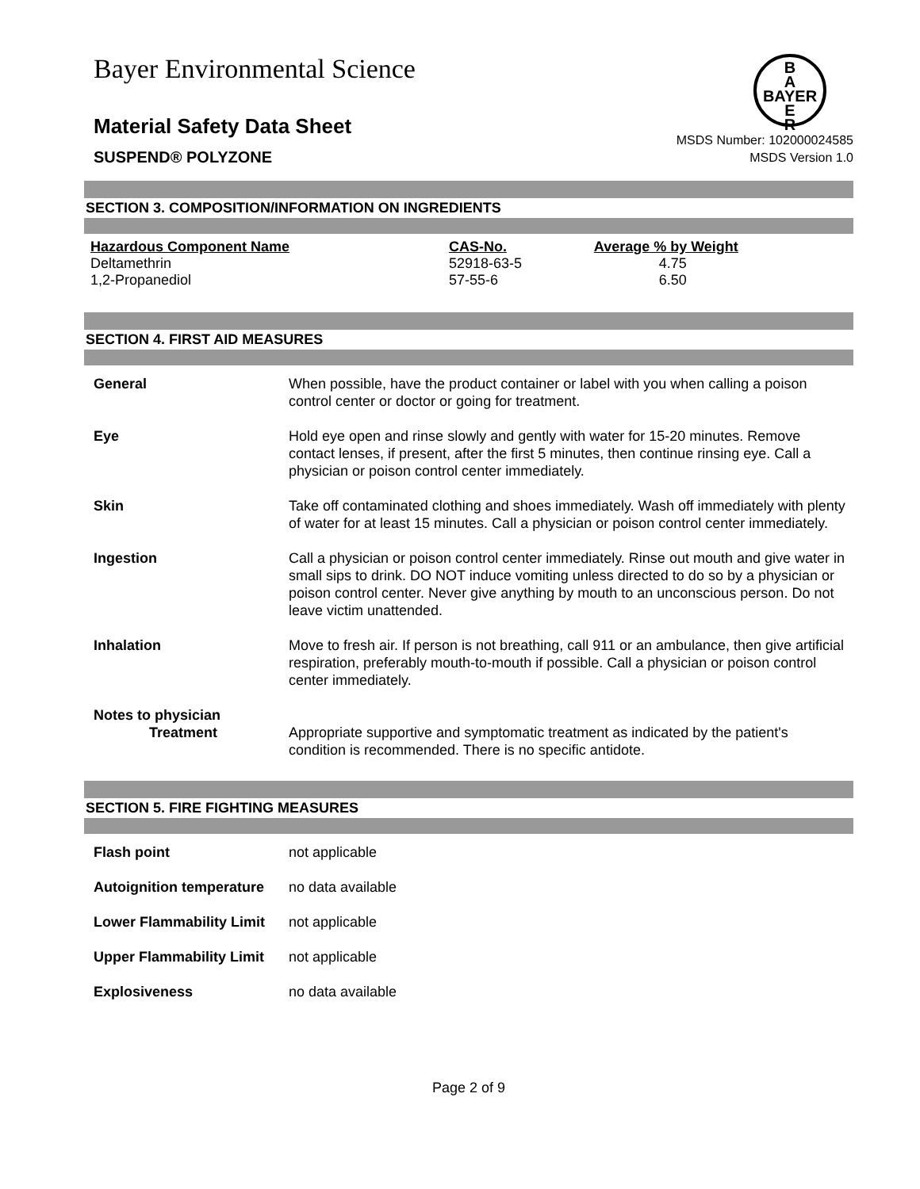Bayer Environmental Science
B
A
BAYER
E
R
Material Safety Data Sheet
SUSPEND® POLYZONE
MSDS Number: 102000024585
MSDS Version 1.0
SECTION 3. COMPOSITION/INFORMATION ON INGREDIENTS
| Hazardous Component Name | CAS-No. | Average % by Weight |
| --- | --- | --- |
| Deltamethrin | 52918-63-5 | 4.75 |
| 1,2-Propanediol | 57-55-6 | 6.50 |
SECTION 4. FIRST AID MEASURES
| General | When possible, have the product container or label with you when calling a poison control center or doctor or going for treatment. |
| Eye | Hold eye open and rinse slowly and gently with water for 15-20 minutes. Remove contact lenses, if present, after the first 5 minutes, then continue rinsing eye. Call a physician or poison control center immediately. |
| Skin | Take off contaminated clothing and shoes immediately. Wash off immediately with plenty of water for at least 15 minutes. Call a physician or poison control center immediately. |
| Ingestion | Call a physician or poison control center immediately. Rinse out mouth and give water in small sips to drink. DO NOT induce vomiting unless directed to do so by a physician or poison control center. Never give anything by mouth to an unconscious person. Do not leave victim unattended. |
| Inhalation | Move to fresh air. If person is not breathing, call 911 or an ambulance, then give artificial respiration, preferably mouth-to-mouth if possible. Call a physician or poison control center immediately. |
| Notes to physician Treatment | Appropriate supportive and symptomatic treatment as indicated by the patient's condition is recommended. There is no specific antidote. |
SECTION 5. FIRE FIGHTING MEASURES
| Flash point | not applicable |
| Autoignition temperature | no data available |
| Lower Flammability Limit | not applicable |
| Upper Flammability Limit | not applicable |
| Explosiveness | no data available |
Page 2 of 9